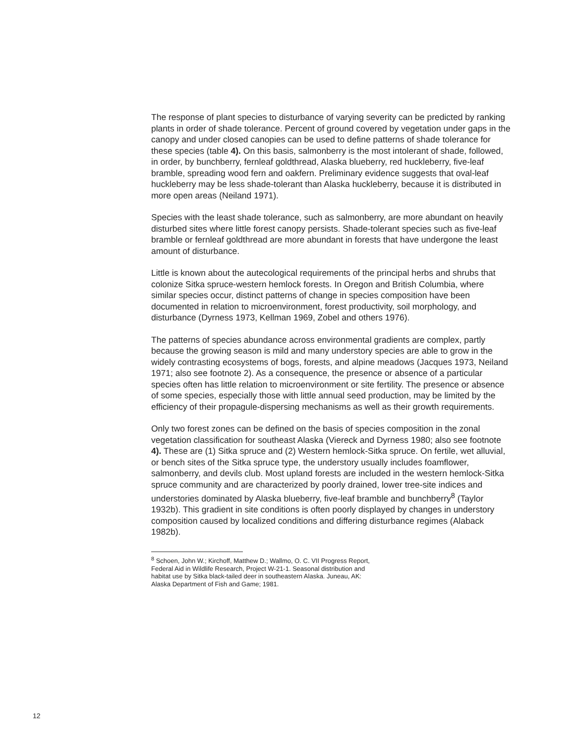The response of plant species to disturbance of varying severity can be predicted by ranking plants in order of shade tolerance. Percent of ground covered by vegetation under gaps in the canopy and under closed canopies can be used to define patterns of shade tolerance for these species (table 4). On this basis, salmonberry is the most intolerant of shade, followed, in order, by bunchberry, fernleaf goldthread, Alaska blueberry, red huckleberry, five-leaf bramble, spreading wood fern and oakfern. Preliminary evidence suggests that oval-leaf huckleberry may be less shade-tolerant than Alaska huckleberry, because it is distributed in more open areas (Neiland 1971).
Species with the least shade tolerance, such as salmonberry, are more abundant on heavily disturbed sites where little forest canopy persists. Shade-tolerant species such as five-leaf bramble or fernleaf goldthread are more abundant in forests that have undergone the least amount of disturbance.
Little is known about the autecological requirements of the principal herbs and shrubs that colonize Sitka spruce-western hemlock forests. In Oregon and British Columbia, where similar species occur, distinct patterns of change in species composition have been documented in relation to microenvironment, forest productivity, soil morphology, and disturbance (Dyrness 1973, Kellman 1969, Zobel and others 1976).
The patterns of species abundance across environmental gradients are complex, partly because the growing season is mild and many understory species are able to grow in the widely contrasting ecosystems of bogs, forests, and alpine meadows (Jacques 1973, Neiland 1971; also see footnote 2). As a consequence, the presence or absence of a particular species often has little relation to microenvironment or site fertility. The presence or absence of some species, especially those with little annual seed production, may be limited by the efficiency of their propagule-dispersing mechanisms as well as their growth requirements.
Only two forest zones can be defined on the basis of species composition in the zonal vegetation classification for southeast Alaska (Viereck and Dyrness 1980; also see footnote 4). These are (1) Sitka spruce and (2) Western hemlock-Sitka spruce. On fertile, wet alluvial, or bench sites of the Sitka spruce type, the understory usually includes foamflower, salmonberry, and devils club. Most upland forests are included in the western hemlock-Sitka spruce community and are characterized by poorly drained, lower tree-site indices and understories dominated by Alaska blueberry, five-leaf bramble and bunchberry<sup>8</sup> (Taylor 1932b). This gradient in site conditions is often poorly displayed by changes in understory composition caused by localized conditions and differing disturbance regimes (Alaback 1982b).
<sup>8</sup> Schoen, John W.; Kirchoff, Matthew D.; Wallmo, O. C. VII Progress Report, Federal Aid in Wildlife Research, Project W-21-1. Seasonal distribution and habitat use by Sitka black-tailed deer in southeastern Alaska. Juneau, AK: Alaska Department of Fish and Game; 1981.
12